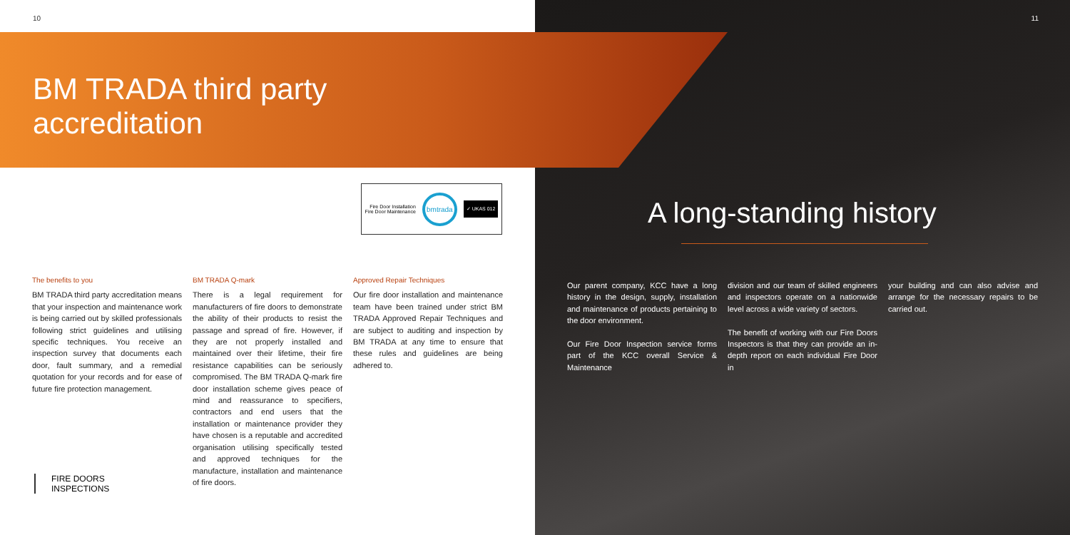10
BM TRADA third party
accreditation
Fire Door Installation
Fire Door Maintenance bmtrada ✓ UKAS 012
The benefits to you
BM TRADA third party accreditation means that your inspection and maintenance work is being carried out by skilled professionals following strict guidelines and utilising specific techniques. You receive an inspection survey that documents each door, fault summary, and a remedial quotation for your records and for ease of future fire protection management.
BM TRADA Q-mark
There is a legal requirement for manufacturers of fire doors to demonstrate the ability of their products to resist the passage and spread of fire. However, if they are not properly installed and maintained over their lifetime, their fire resistance capabilities can be seriously compromised. The BM TRADA Q-mark fire door installation scheme gives peace of mind and reassurance to specifiers, contractors and end users that the installation or maintenance provider they have chosen is a reputable and accredited organisation utilising specifically tested and approved techniques for the manufacture, installation and maintenance of fire doors.
Approved Repair Techniques
Our fire door installation and maintenance team have been trained under strict BM TRADA Approved Repair Techniques and are subject to auditing and inspection by BM TRADA at any time to ensure that these rules and guidelines are being adhered to.
FIRE DOORS
INSPECTIONS
11
A long-standing history
Our parent company, KCC have a long history in the design, supply, installation and maintenance of products pertaining to the door environment.
Our Fire Door Inspection service forms part of the KCC overall Service & Maintenance
division and our team of skilled engineers and inspectors operate on a nationwide level across a wide variety of sectors.
The benefit of working with our Fire Doors Inspectors is that they can provide an in-depth report on each individual Fire Door in
your building and can also advise and arrange for the necessary repairs to be carried out.